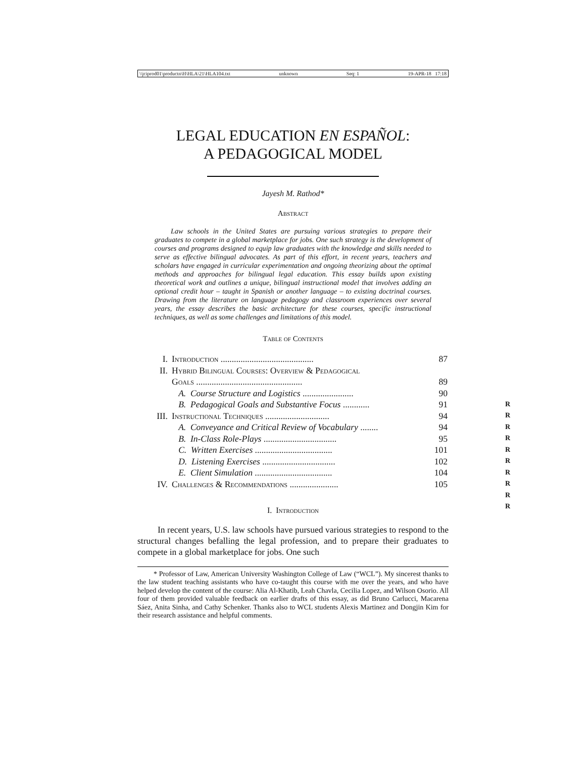\\jciprod01\productn\H\HLA\21\HLA104.txt unknown Seq: 1 19-APR-18 17:18
LEGAL EDUCATION EN ESPAÑOL:
A PEDAGOGICAL MODEL
Jayesh M. Rathod*
Abstract
Law schools in the United States are pursuing various strategies to prepare their graduates to compete in a global marketplace for jobs. One such strategy is the development of courses and programs designed to equip law graduates with the knowledge and skills needed to serve as effective bilingual advocates. As part of this effort, in recent years, teachers and scholars have engaged in curricular experimentation and ongoing theorizing about the optimal methods and approaches for bilingual legal education. This essay builds upon existing theoretical work and outlines a unique, bilingual instructional model that involves adding an optional credit hour – taught in Spanish or another language – to existing doctrinal courses. Drawing from the literature on language pedagogy and classroom experiences over several years, the essay describes the basic architecture for these courses, specific instructional techniques, as well as some challenges and limitations of this model.
Table of Contents
| I. | Introduction .......................................... | 87 |
| II. | Hybrid Bilingual Courses: Overview & Pedagogical | |
| | Goals ................................................ | 89 |
| | A. Course Structure and Logistics ....................... | 90 |
| | B. Pedagogical Goals and Substantive Focus ............ | 91 |
| III. | Instructional Techniques ............................. | 94 |
| | A. Conveyance and Critical Review of Vocabulary ........ | 94 |
| | B. In-Class Role-Plays ................................. | 95 |
| | C. Written Exercises ................................... | 101 |
| | D. Listening Exercises ................................. | 102 |
| | E. Client Simulation ................................... | 104 |
| IV. | Challenges & Recommendations ...................... | 105 |
I. Introduction
In recent years, U.S. law schools have pursued various strategies to respond to the structural changes befalling the legal profession, and to prepare their graduates to compete in a global marketplace for jobs. One such
* Professor of Law, American University Washington College of Law (“WCL”). My sincerest thanks to the law student teaching assistants who have co-taught this course with me over the years, and who have helped develop the content of the course: Alia Al-Khatib, Leah Chavla, Cecilia Lopez, and Wilson Osorio. All four of them provided valuable feedback on earlier drafts of this essay, as did Bruno Carlucci, Macarena Sáez, Anita Sinha, and Cathy Schenker. Thanks also to WCL students Alexis Martinez and Dongjin Kim for their research assistance and helpful comments.
R
R
R
R
R
R
R
R
R
R